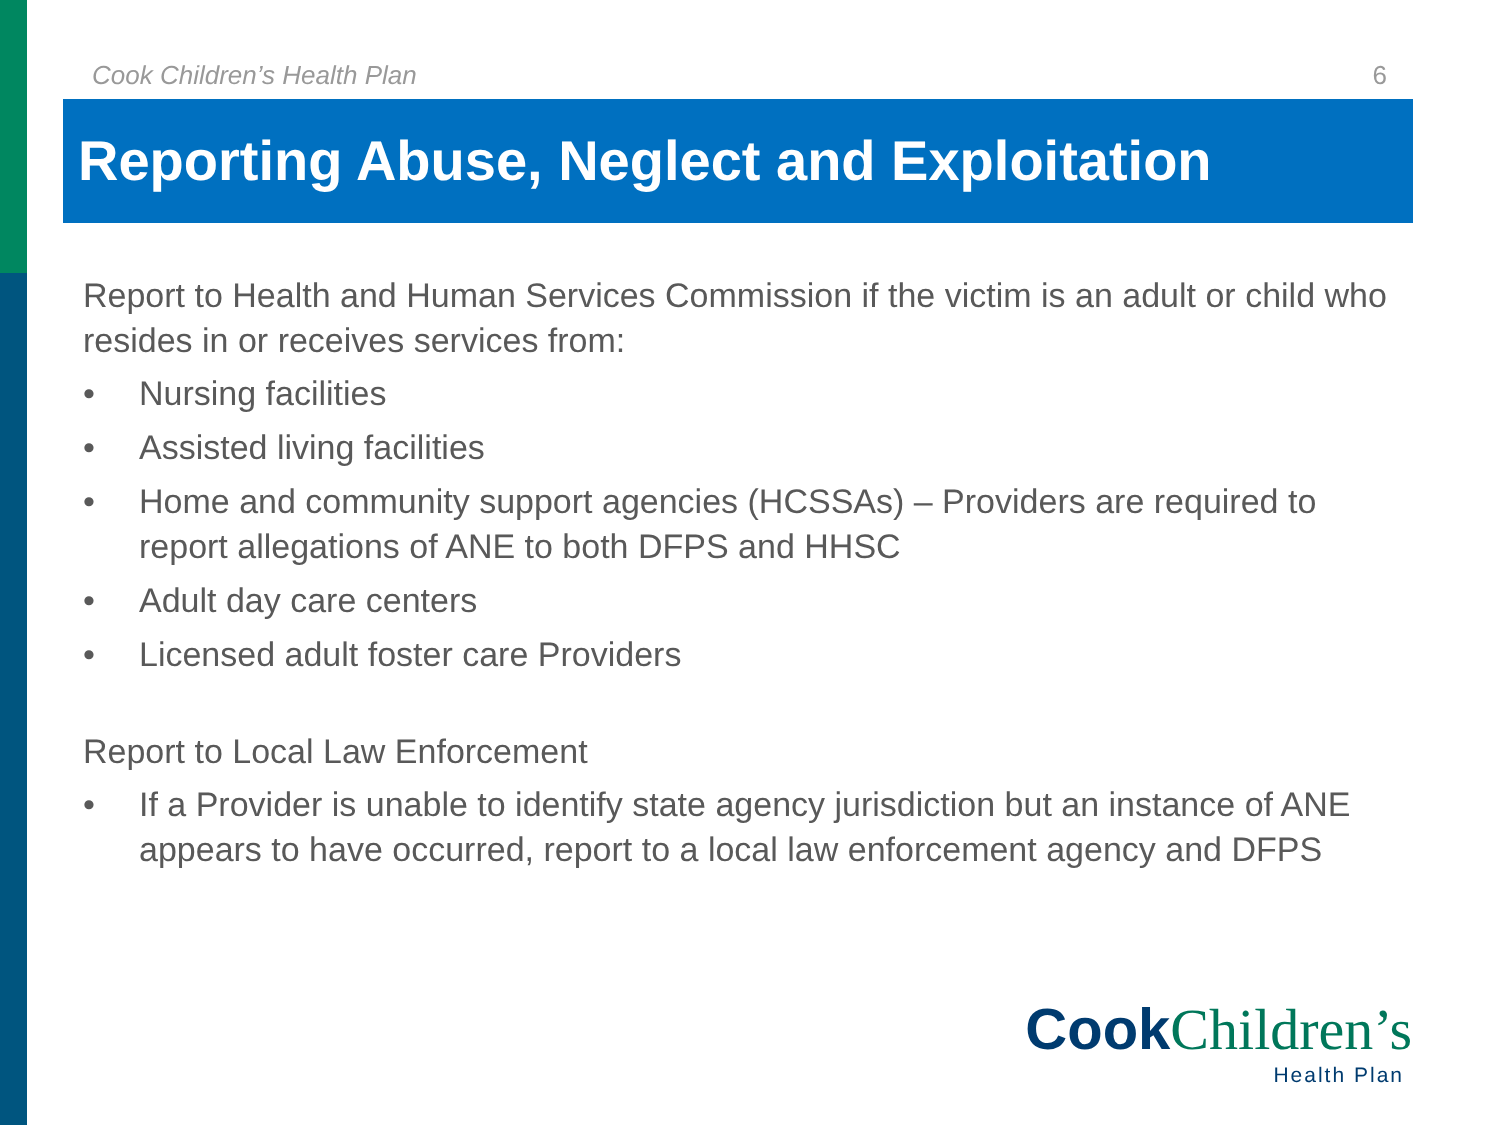Cook Children’s Health Plan 6
Reporting Abuse, Neglect and Exploitation
Report to Health and Human Services Commission if the victim is an adult or child who resides in or receives services from:
• Nursing facilities
• Assisted living facilities
• Home and community support agencies (HCSSAs) – Providers are required to report allegations of ANE to both DFPS and HHSC
• Adult day care centers
• Licensed adult foster care Providers
Report to Local Law Enforcement
• If a Provider is unable to identify state agency jurisdiction but an instance of ANE appears to have occurred, report to a local law enforcement agency and DFPS
Cook Children’s
Health Plan